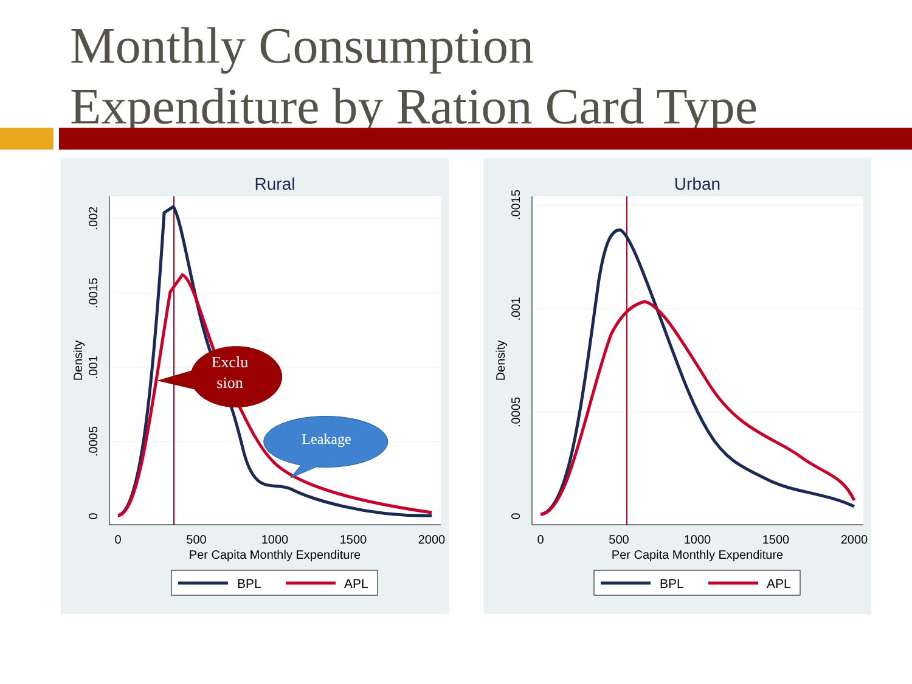Monthly Consumption
Expenditure by Ration Card Type
Rural
0
500
1000
1500
2000
Per Capita Monthly Expenditure
0
.0005
.001
.0015
.002
Density
Exclu
sion
Leakage
BPL
APL
Urban
0
500
1000
1500
2000
Per Capita Monthly Expenditure
0
.0005
.001
.0015
Density
BPL
APL